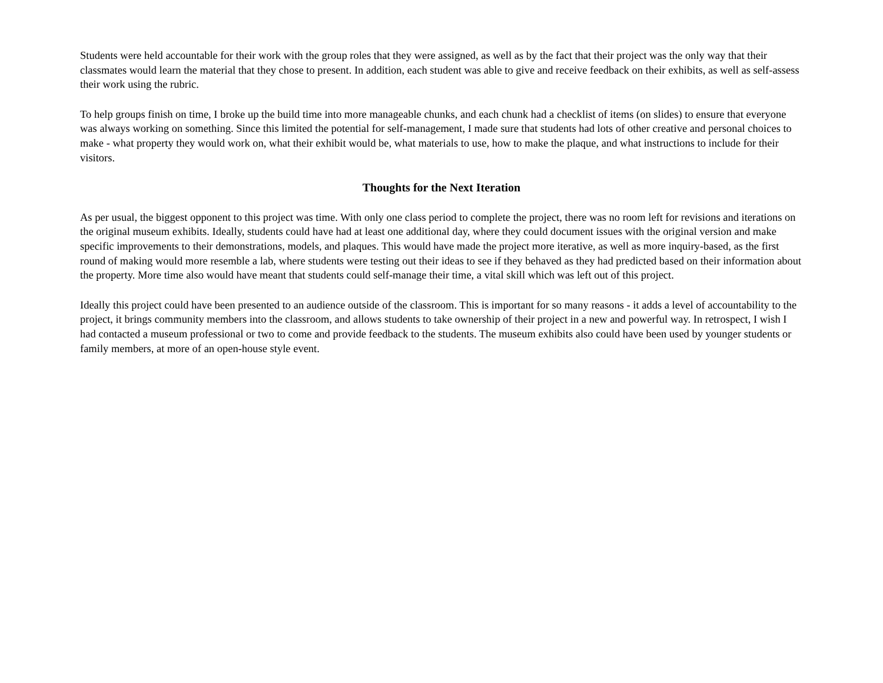Students were held accountable for their work with the group roles that they were assigned, as well as by the fact that their project was the only way that their classmates would learn the material that they chose to present. In addition, each student was able to give and receive feedback on their exhibits, as well as self-assess their work using the rubric.
To help groups finish on time, I broke up the build time into more manageable chunks, and each chunk had a checklist of items (on slides) to ensure that everyone was always working on something. Since this limited the potential for self-management, I made sure that students had lots of other creative and personal choices to make - what property they would work on, what their exhibit would be, what materials to use, how to make the plaque, and what instructions to include for their visitors.
Thoughts for the Next Iteration
As per usual, the biggest opponent to this project was time. With only one class period to complete the project, there was no room left for revisions and iterations on the original museum exhibits. Ideally, students could have had at least one additional day, where they could document issues with the original version and make specific improvements to their demonstrations, models, and plaques. This would have made the project more iterative, as well as more inquiry-based, as the first round of making would more resemble a lab, where students were testing out their ideas to see if they behaved as they had predicted based on their information about the property. More time also would have meant that students could self-manage their time, a vital skill which was left out of this project.
Ideally this project could have been presented to an audience outside of the classroom. This is important for so many reasons - it adds a level of accountability to the project, it brings community members into the classroom, and allows students to take ownership of their project in a new and powerful way. In retrospect, I wish I had contacted a museum professional or two to come and provide feedback to the students. The museum exhibits also could have been used by younger students or family members, at more of an open-house style event.